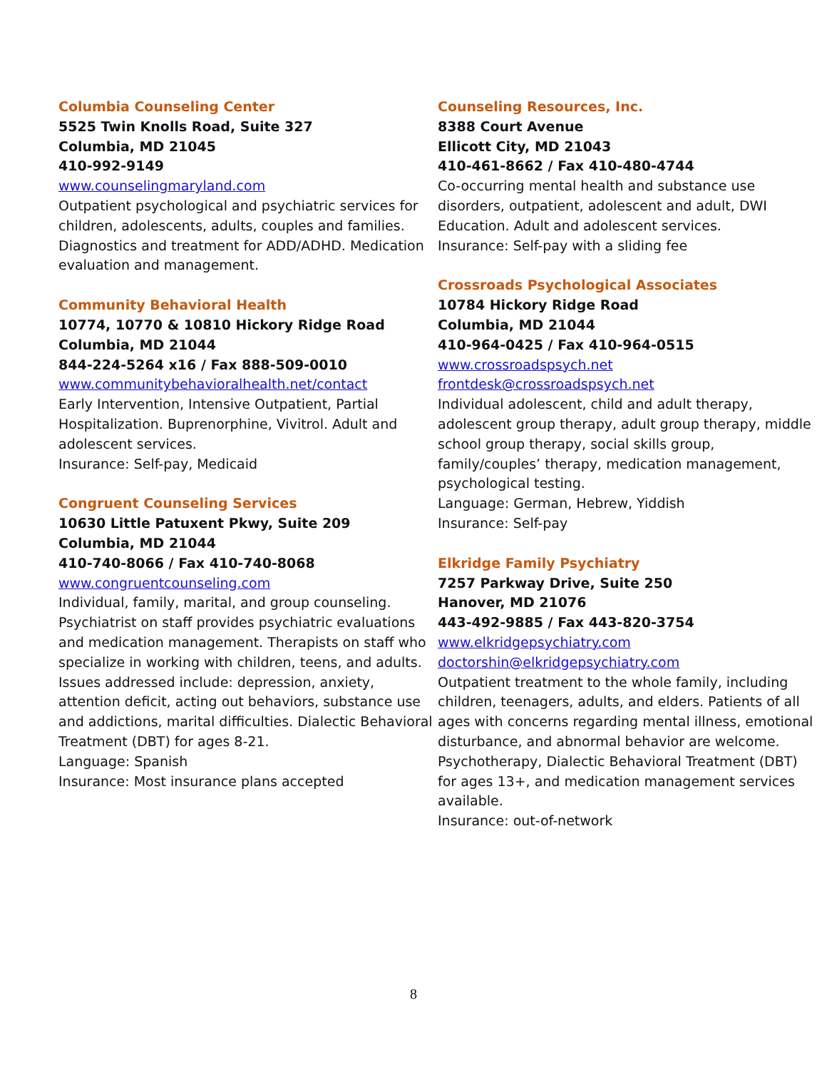Columbia Counseling Center
5525 Twin Knolls Road, Suite 327
Columbia, MD 21045
410-992-9149
www.counselingmaryland.com
Outpatient psychological and psychiatric services for children, adolescents, adults, couples and families. Diagnostics and treatment for ADD/ADHD. Medication evaluation and management.
Community Behavioral Health
10774, 10770 & 10810 Hickory Ridge Road
Columbia, MD 21044
844-224-5264 x16 / Fax 888-509-0010
www.communitybehavioralhealth.net/contact
Early Intervention, Intensive Outpatient, Partial Hospitalization. Buprenorphine, Vivitrol. Adult and adolescent services.
Insurance: Self-pay, Medicaid
Congruent Counseling Services
10630 Little Patuxent Pkwy, Suite 209
Columbia, MD 21044
410-740-8066 / Fax 410-740-8068
www.congruentcounseling.com
Individual, family, marital, and group counseling. Psychiatrist on staff provides psychiatric evaluations and medication management. Therapists on staff who specialize in working with children, teens, and adults. Issues addressed include: depression, anxiety, attention deficit, acting out behaviors, substance use and addictions, marital difficulties. Dialectic Behavioral Treatment (DBT) for ages 8-21.
Language: Spanish
Insurance: Most insurance plans accepted
Counseling Resources, Inc.
8388 Court Avenue
Ellicott City, MD 21043
410-461-8662 / Fax 410-480-4744
Co-occurring mental health and substance use disorders, outpatient, adolescent and adult, DWI Education. Adult and adolescent services.
Insurance: Self-pay with a sliding fee
Crossroads Psychological Associates
10784 Hickory Ridge Road
Columbia, MD 21044
410-964-0425 / Fax 410-964-0515
www.crossroadspsych.net
frontdesk@crossroadspsych.net
Individual adolescent, child and adult therapy, adolescent group therapy, adult group therapy, middle school group therapy, social skills group, family/couples’ therapy, medication management, psychological testing.
Language: German, Hebrew, Yiddish
Insurance: Self-pay
Elkridge Family Psychiatry
7257 Parkway Drive, Suite 250
Hanover, MD 21076
443-492-9885 / Fax 443-820-3754
www.elkridgepsychiatry.com
doctorshin@elkridgepsychiatry.com
Outpatient treatment to the whole family, including children, teenagers, adults, and elders. Patients of all ages with concerns regarding mental illness, emotional disturbance, and abnormal behavior are welcome. Psychotherapy, Dialectic Behavioral Treatment (DBT) for ages 13+, and medication management services available.
Insurance: out-of-network
8